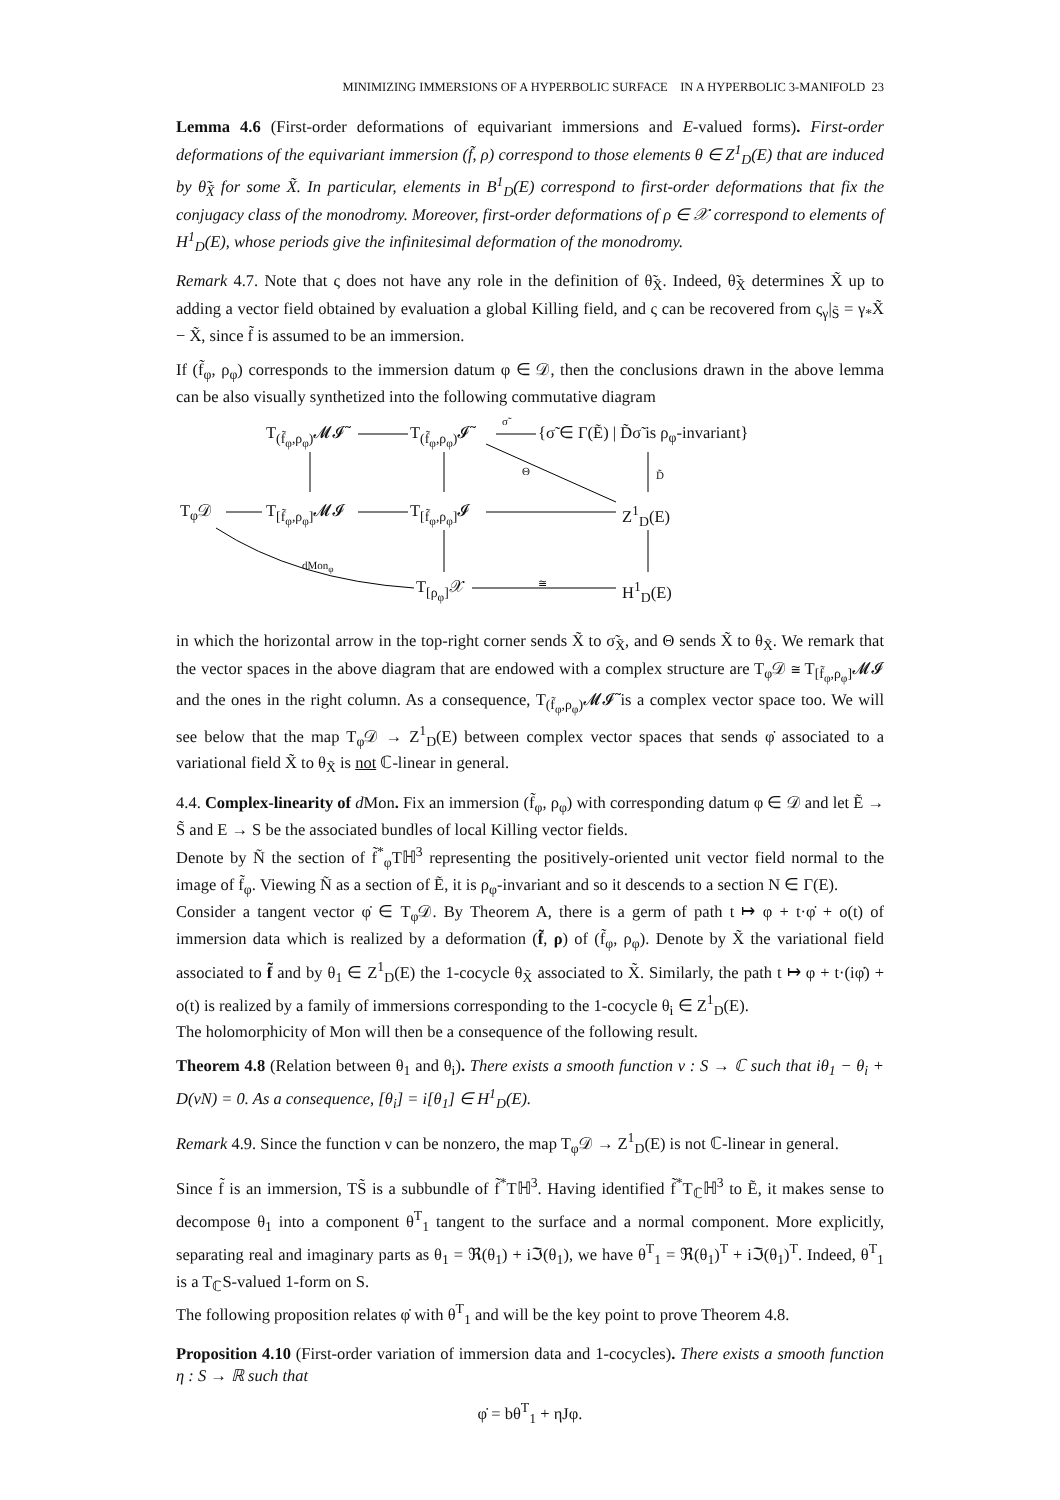MINIMIZING IMMERSIONS OF A HYPERBOLIC SURFACE IN A HYPERBOLIC 3-MANIFOLD 23
Lemma 4.6 (First-order deformations of equivariant immersions and E-valued forms). First-order deformations of the equivariant immersion (f̃, ρ) correspond to those elements θ ∈ Z<sup>1</sup><sub>D</sub>(E) that are induced by θ̃<sub>X̃</sub> for some X̃. In particular, elements in B<sup>1</sup><sub>D</sub>(E) correspond to first-order deformations that fix the conjugacy class of the monodromy. Moreover, first-order deformations of ρ ∈ 𝒳 correspond to elements of H<sup>1</sup><sub>D</sub>(E), whose periods give the infinitesimal deformation of the monodromy.
Remark 4.7. Note that ς does not have any role in the definition of θ̃<sub>X̃</sub>. Indeed, θ̃<sub>X̃</sub> determines X̃ up to adding a vector field obtained by evaluation a global Killing field, and ς can be recovered from ς<sub>γ</sub>|<sub>S̃</sub> = γ<sub>*</sub>X̃ − X̃, since f̃ is assumed to be an immersion.
If (f̃<sub>φ</sub>, ρ<sub>φ</sub>) corresponds to the immersion datum φ ∈ 𝒟, then the conclusions drawn in the above lemma can be also visually synthetized into the following commutative diagram
T<sub>(f̃<sub>φ</sub>,ρ<sub>φ</sub>)</sub>𝓜𝓘̃ T<sub>(f̃<sub>φ</sub>,ρ<sub>φ</sub>)</sub>𝓘̃
σ̃
{σ̃ ∈ Γ(Ẽ) | D̃σ̃ is ρ<sub>φ</sub>-invariant}
Θ D̃
T<sub>φ</sub>𝒟 T<sub>[f̃<sub>φ</sub>,ρ<sub>φ</sub>]</sub>𝓜𝓘 T<sub>[f̃<sub>φ</sub>,ρ<sub>φ</sub>]</sub>𝓘 Z<sup>1</sup><sub>D</sub>(E)
dMon<sub>φ</sub>
T<sub>[ρ<sub>φ</sub>]</sub>𝒳 ≅ H<sup>1</sup><sub>D</sub>(E)
in which the horizontal arrow in the top-right corner sends X̃ to σ̃<sub>X̃</sub>, and Θ sends X̃ to θ<sub>X̃</sub>. We remark that the vector spaces in the above diagram that are endowed with a complex structure are T<sub>φ</sub>𝒟 ≅ T<sub>[f̃<sub>φ</sub>,ρ<sub>φ</sub>]</sub>𝓜𝓘 and the ones in the right column. As a consequence, T<sub>(f̃<sub>φ</sub>,ρ<sub>φ</sub>)</sub>𝓜𝓘̃ is a complex vector space too. We will see below that the map T<sub>φ</sub>𝒟 → Z<sup>1</sup><sub>D</sub>(E) between complex vector spaces that sends φ̇ associated to a variational field X̃ to θ<sub>X̃</sub> is not ℂ-linear in general.
4.4. Complex-linearity of d Mon. Fix an immersion (f̃<sub>φ</sub>, ρ<sub>φ</sub>) with corresponding datum φ ∈ 𝒟 and let Ẽ → S̃ and E → S be the associated bundles of local Killing vector fields.
Denote by Ñ the section of f̃<sup>*</sup><sub>φ</sub>Tℍ<sup>3</sup> representing the positively-oriented unit vector field normal to the image of f̃<sub>φ</sub>. Viewing Ñ as a section of Ẽ, it is ρ<sub>φ</sub>-invariant and so it descends to a section N ∈ Γ(E).
Consider a tangent vector φ̇ ∈ T<sub>φ</sub>𝒟. By Theorem A, there is a germ of path t ↦ φ + t·φ̇ + o(t) of immersion data which is realized by a deformation (f̃, ρ) of (f̃<sub>φ</sub>, ρ<sub>φ</sub>). Denote by X̃ the variational field associated to f̃ and by θ<sub>1</sub> ∈ Z<sup>1</sup><sub>D</sub>(E) the 1-cocycle θ<sub>X̃</sub> associated to X̃. Similarly, the path t ↦ φ + t·(iφ̇) + o(t) is realized by a family of immersions corresponding to the 1-cocycle θ<sub>i</sub> ∈ Z<sup>1</sup><sub>D</sub>(E).
The holomorphicity of Mon will then be a consequence of the following result.
Theorem 4.8 (Relation between θ<sub>1</sub> and θ<sub>i</sub>). There exists a smooth function ν : S → ℂ such that iθ<sub>1</sub> − θ<sub>i</sub> + D(νN) = 0. As a consequence, [θ<sub>i</sub>] = i[θ<sub>1</sub>] ∈ H<sup>1</sup><sub>D</sub>(E).
Remark 4.9. Since the function ν can be nonzero, the map T<sub>φ</sub>𝒟 → Z<sup>1</sup><sub>D</sub>(E) is not ℂ-linear in general.
Since f̃ is an immersion, TS̃ is a subbundle of f̃<sup>*</sup>Tℍ<sup>3</sup>. Having identified f̃<sup>*</sup>T<sub>ℂ</sub>ℍ<sup>3</sup> to Ẽ, it makes sense to decompose θ<sub>1</sub> into a component θ<sup>T</sup><sub>1</sub> tangent to the surface and a normal component. More explicitly, separating real and imaginary parts as θ<sub>1</sub> = ℜ(θ<sub>1</sub>) + iℑ(θ<sub>1</sub>), we have θ<sup>T</sup><sub>1</sub> = ℜ(θ<sub>1</sub>)<sup>T</sup> + iℑ(θ<sub>1</sub>)<sup>T</sup>. Indeed, θ<sup>T</sup><sub>1</sub> is a T<sub>ℂ</sub>S-valued 1-form on S.
The following proposition relates φ̇ with θ<sup>T</sup><sub>1</sub> and will be the key point to prove Theorem 4.8.
Proposition 4.10 (First-order variation of immersion data and 1-cocycles). There exists a smooth function η : S → ℝ such that
φ̇ = bθ<sup>T</sup><sub>1</sub> + ηJφ.